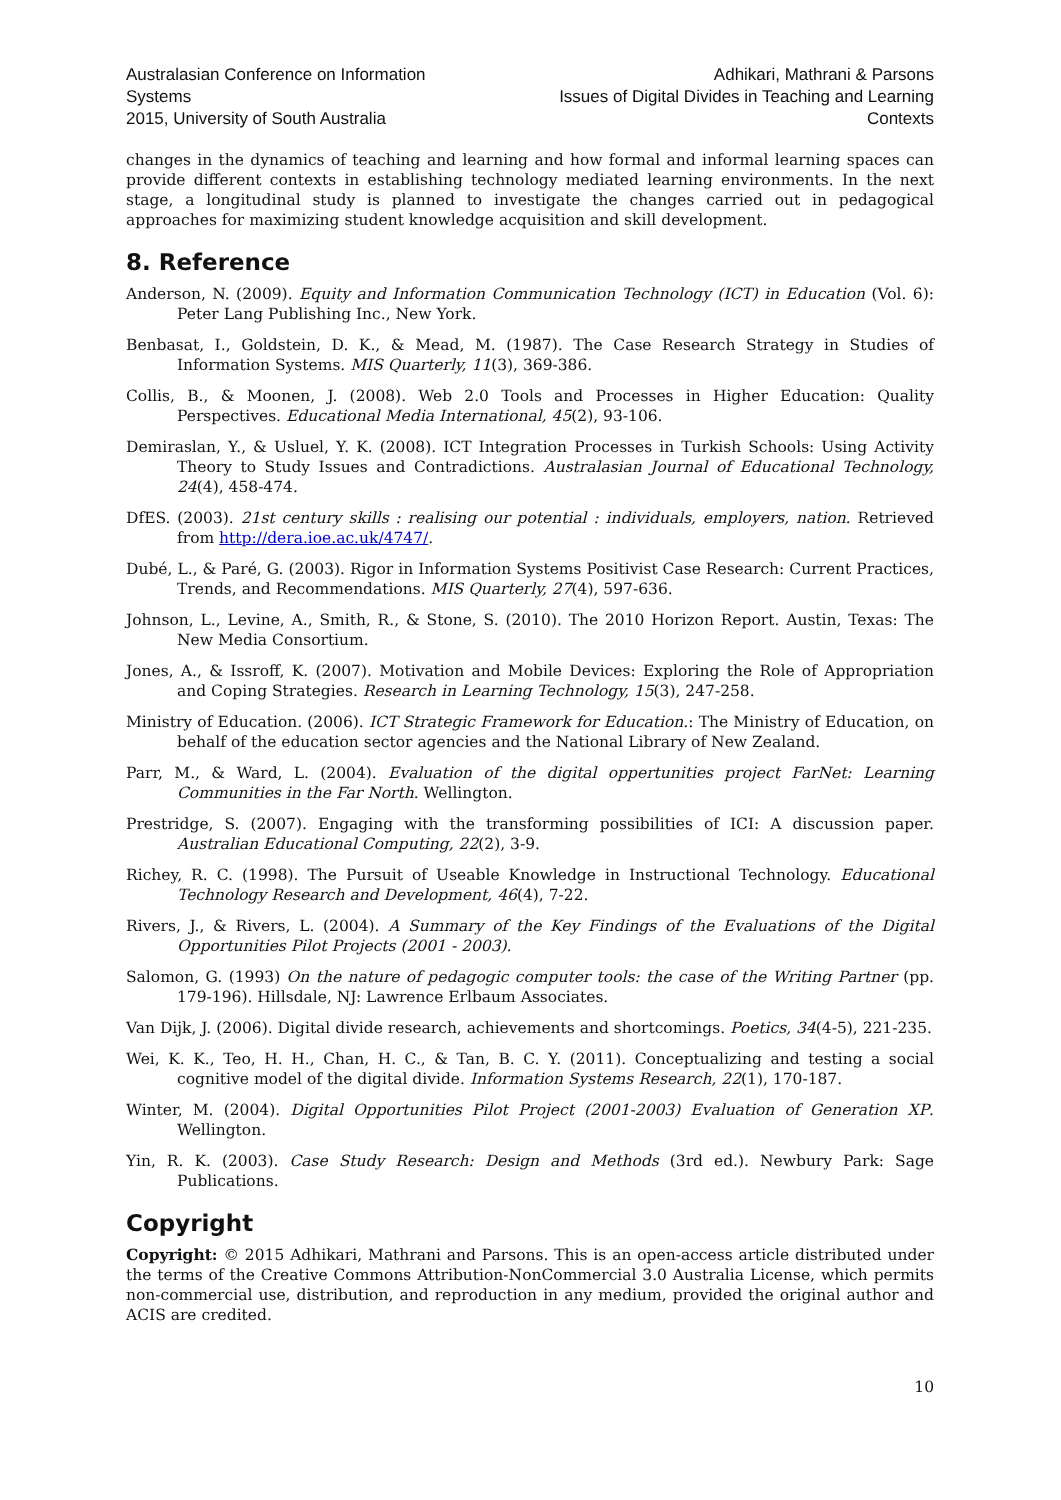Australasian Conference on Information Systems
2015, University of South Australia
Adhikari, Mathrani & Parsons
Issues of Digital Divides in Teaching and Learning Contexts
changes in the dynamics of teaching and learning and how formal and informal learning spaces can provide different contexts in establishing technology mediated learning environments. In the next stage, a longitudinal study is planned to investigate the changes carried out in pedagogical approaches for maximizing student knowledge acquisition and skill development.
8. Reference
Anderson, N. (2009). Equity and Information Communication Technology (ICT) in Education (Vol. 6): Peter Lang Publishing Inc., New York.
Benbasat, I., Goldstein, D. K., & Mead, M. (1987). The Case Research Strategy in Studies of Information Systems. MIS Quarterly, 11(3), 369-386.
Collis, B., & Moonen, J. (2008). Web 2.0 Tools and Processes in Higher Education: Quality Perspectives. Educational Media International, 45(2), 93-106.
Demiraslan, Y., & Usluel, Y. K. (2008). ICT Integration Processes in Turkish Schools: Using Activity Theory to Study Issues and Contradictions. Australasian Journal of Educational Technology, 24(4), 458-474.
DfES. (2003). 21st century skills : realising our potential : individuals, employers, nation. Retrieved from http://dera.ioe.ac.uk/4747/.
Dubé, L., & Paré, G. (2003). Rigor in Information Systems Positivist Case Research: Current Practices, Trends, and Recommendations. MIS Quarterly, 27(4), 597-636.
Johnson, L., Levine, A., Smith, R., & Stone, S. (2010). The 2010 Horizon Report. Austin, Texas: The New Media Consortium.
Jones, A., & Issroff, K. (2007). Motivation and Mobile Devices: Exploring the Role of Appropriation and Coping Strategies. Research in Learning Technology, 15(3), 247-258.
Ministry of Education. (2006). ICT Strategic Framework for Education.: The Ministry of Education, on behalf of the education sector agencies and the National Library of New Zealand.
Parr, M., & Ward, L. (2004). Evaluation of the digital oppertunities project FarNet: Learning Communities in the Far North. Wellington.
Prestridge, S. (2007). Engaging with the transforming possibilities of ICI: A discussion paper. Australian Educational Computing, 22(2), 3-9.
Richey, R. C. (1998). The Pursuit of Useable Knowledge in Instructional Technology. Educational Technology Research and Development, 46(4), 7-22.
Rivers, J., & Rivers, L. (2004). A Summary of the Key Findings of the Evaluations of the Digital Opportunities Pilot Projects (2001 - 2003).
Salomon, G. (1993) On the nature of pedagogic computer tools: the case of the Writing Partner (pp. 179-196). Hillsdale, NJ: Lawrence Erlbaum Associates.
Van Dijk, J. (2006). Digital divide research, achievements and shortcomings. Poetics, 34(4-5), 221-235.
Wei, K. K., Teo, H. H., Chan, H. C., & Tan, B. C. Y. (2011). Conceptualizing and testing a social cognitive model of the digital divide. Information Systems Research, 22(1), 170-187.
Winter, M. (2004). Digital Opportunities Pilot Project (2001-2003) Evaluation of Generation XP. Wellington.
Yin, R. K. (2003). Case Study Research: Design and Methods (3rd ed.). Newbury Park: Sage Publications.
Copyright
Copyright: © 2015 Adhikari, Mathrani and Parsons. This is an open-access article distributed under the terms of the Creative Commons Attribution-NonCommercial 3.0 Australia License, which permits non-commercial use, distribution, and reproduction in any medium, provided the original author and ACIS are credited.
10